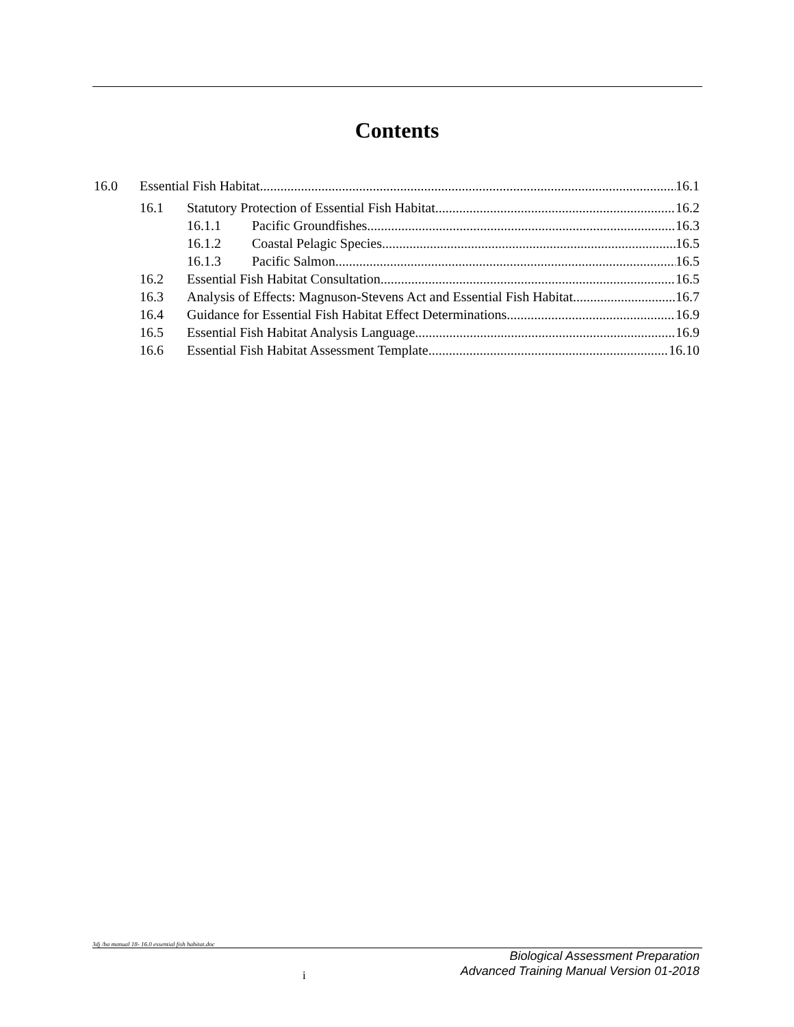Contents
16.0 Essential Fish Habitat 16.1
16.1 Statutory Protection of Essential Fish Habitat 16.2
16.1.1 Pacific Groundfishes 16.3
16.1.2 Coastal Pelagic Species 16.5
16.1.3 Pacific Salmon 16.5
16.2 Essential Fish Habitat Consultation 16.5
16.3 Analysis of Effects: Magnuson-Stevens Act and Essential Fish Habitat 16.7
16.4 Guidance for Essential Fish Habitat Effect Determinations 16.9
16.5 Essential Fish Habitat Analysis Language 16.9
16.6 Essential Fish Habitat Assessment Template 16.10
3dj /ba manual 18- 16.0 essential fish habitat.doc
Biological Assessment Preparation
Advanced Training Manual Version 01-2018
i